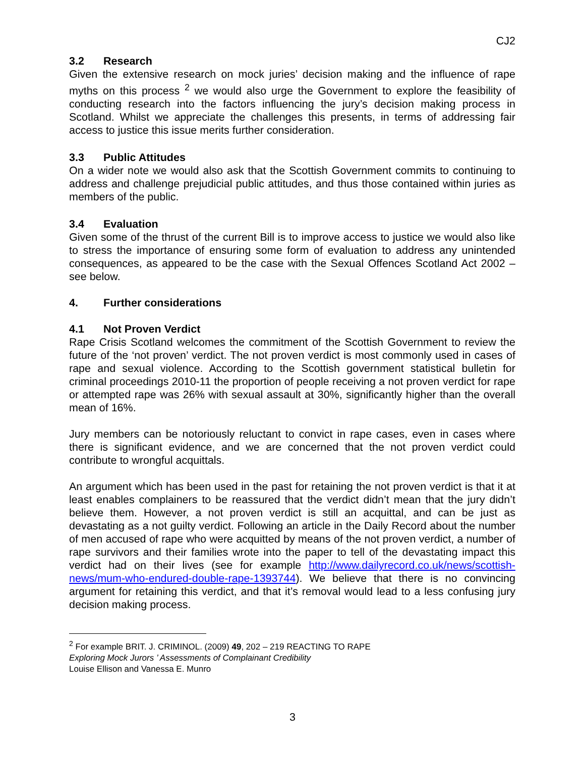CJ2
3.2 Research
Given the extensive research on mock juries’ decision making and the influence of rape myths on this process <sup>2</sup> we would also urge the Government to explore the feasibility of conducting research into the factors influencing the jury’s decision making process in Scotland. Whilst we appreciate the challenges this presents, in terms of addressing fair access to justice this issue merits further consideration.
3.3 Public Attitudes
On a wider note we would also ask that the Scottish Government commits to continuing to address and challenge prejudicial public attitudes, and thus those contained within juries as members of the public.
3.4 Evaluation
Given some of the thrust of the current Bill is to improve access to justice we would also like to stress the importance of ensuring some form of evaluation to address any unintended consequences, as appeared to be the case with the Sexual Offences Scotland Act 2002 – see below.
4. Further considerations
4.1 Not Proven Verdict
Rape Crisis Scotland welcomes the commitment of the Scottish Government to review the future of the ‘not proven’ verdict. The not proven verdict is most commonly used in cases of rape and sexual violence. According to the Scottish government statistical bulletin for criminal proceedings 2010-11 the proportion of people receiving a not proven verdict for rape or attempted rape was 26% with sexual assault at 30%, significantly higher than the overall mean of 16%.
Jury members can be notoriously reluctant to convict in rape cases, even in cases where there is significant evidence, and we are concerned that the not proven verdict could contribute to wrongful acquittals.
An argument which has been used in the past for retaining the not proven verdict is that it at least enables complainers to be reassured that the verdict didn’t mean that the jury didn’t believe them. However, a not proven verdict is still an acquittal, and can be just as devastating as a not guilty verdict. Following an article in the Daily Record about the number of men accused of rape who were acquitted by means of the not proven verdict, a number of rape survivors and their families wrote into the paper to tell of the devastating impact this verdict had on their lives (see for example http://www.dailyrecord.co.uk/news/scottish-news/mum-who-endured-double-rape-1393744). We believe that there is no convincing argument for retaining this verdict, and that it’s removal would lead to a less confusing jury decision making process.
<sup>2</sup> For example BRIT. J. CRIMINOL. (2009) 49, 202 – 219 REACTING TO RAPE
Exploring Mock Jurors ’ Assessments of Complainant Credibility
Louise Ellison and Vanessa E. Munro
3